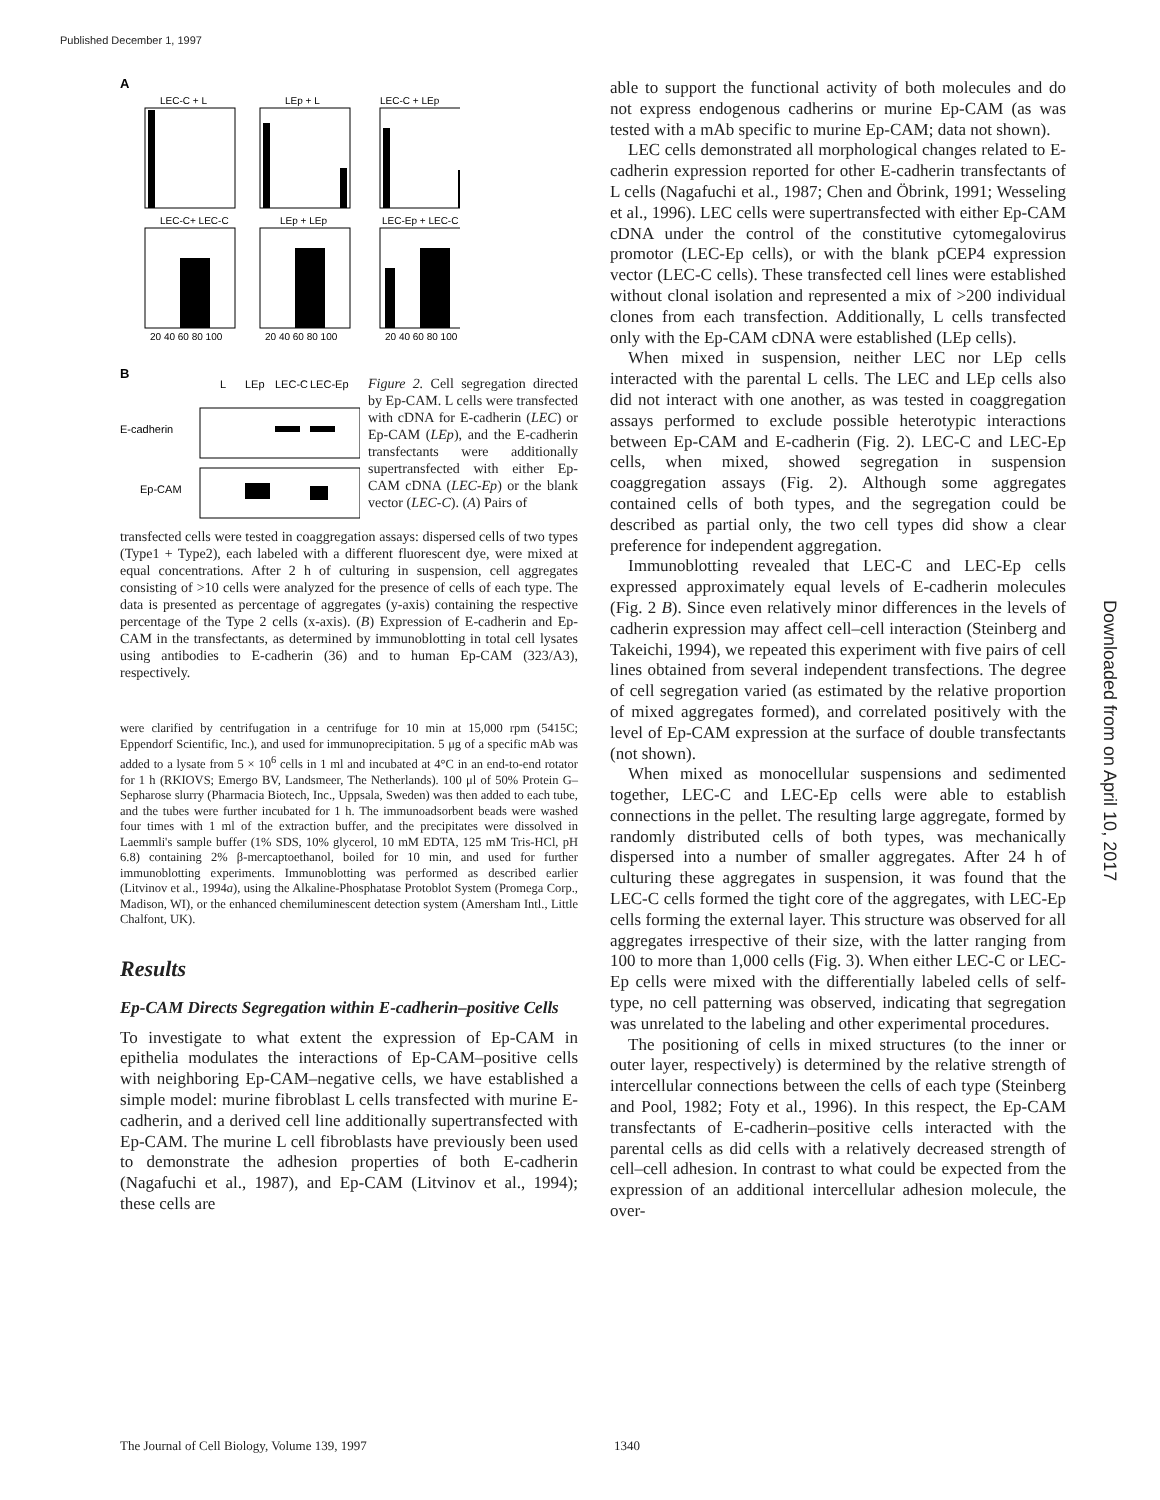Published December 1, 1997
Downloaded from on April 10, 2017
A
LEC-C + L
LEp + L
LEC-C + LEp
LEC-C+ LEC-C
LEp + LEp
LEC-Ep + LEC-C
20 40 60 80 100
20 40 60 80 100
20 40 60 80 100
B
L
LEp
LEC-C
LEC-Ep
E-cadherin
Ep-CAM
Figure 2. Cell segregation directed by Ep-CAM. L cells were transfected with cDNA for E-cadherin (LEC) or Ep-CAM (LEp), and the E-cadherin transfectants were additionally supertransfected with either Ep-CAM cDNA (LEC-Ep) or the blank vector (LEC-C). (A) Pairs of
transfected cells were tested in coaggregation assays: dispersed cells of two types (Type1 + Type2), each labeled with a different fluorescent dye, were mixed at equal concentrations. After 2 h of culturing in suspension, cell aggregates consisting of >10 cells were analyzed for the presence of cells of each type. The data is presented as percentage of aggregates (y-axis) containing the respective percentage of the Type 2 cells (x-axis). (B) Expression of E-cadherin and Ep-CAM in the transfectants, as determined by immunoblotting in total cell lysates using antibodies to E-cadherin (36) and to human Ep-CAM (323/A3), respectively.
were clarified by centrifugation in a centrifuge for 10 min at 15,000 rpm (5415C; Eppendorf Scientific, Inc.), and used for immunoprecipitation. 5 μg of a specific mAb was added to a lysate from 5 × 10<sup>6</sup> cells in 1 ml and incubated at 4°C in an end-to-end rotator for 1 h (RKIOVS; Emergo BV, Landsmeer, The Netherlands). 100 μl of 50% Protein G–Sepharose slurry (Pharmacia Biotech, Inc., Uppsala, Sweden) was then added to each tube, and the tubes were further incubated for 1 h. The immunoadsorbent beads were washed four times with 1 ml of the extraction buffer, and the precipitates were dissolved in Laemmli's sample buffer (1% SDS, 10% glycerol, 10 mM EDTA, 125 mM Tris-HCl, pH 6.8) containing 2% β-mercaptoethanol, boiled for 10 min, and used for further immunoblotting experiments. Immunoblotting was performed as described earlier (Litvinov et al., 1994a), using the Alkaline-Phosphatase Protoblot System (Promega Corp., Madison, WI), or the enhanced chemiluminescent detection system (Amersham Intl., Little Chalfont, UK).
Results
Ep-CAM Directs Segregation within E-cadherin–positive Cells
To investigate to what extent the expression of Ep-CAM in epithelia modulates the interactions of Ep-CAM–positive cells with neighboring Ep-CAM–negative cells, we have established a simple model: murine fibroblast L cells transfected with murine E-cadherin, and a derived cell line additionally supertransfected with Ep-CAM. The murine L cell fibroblasts have previously been used to demonstrate the adhesion properties of both E-cadherin (Nagafuchi et al., 1987), and Ep-CAM (Litvinov et al., 1994); these cells are
able to support the functional activity of both molecules and do not express endogenous cadherins or murine Ep-CAM (as was tested with a mAb specific to murine Ep-CAM; data not shown).
LEC cells demonstrated all morphological changes related to E-cadherin expression reported for other E-cadherin transfectants of L cells (Nagafuchi et al., 1987; Chen and Öbrink, 1991; Wesseling et al., 1996). LEC cells were supertransfected with either Ep-CAM cDNA under the control of the constitutive cytomegalovirus promotor (LEC-Ep cells), or with the blank pCEP4 expression vector (LEC-C cells). These transfected cell lines were established without clonal isolation and represented a mix of >200 individual clones from each transfection. Additionally, L cells transfected only with the Ep-CAM cDNA were established (LEp cells).
When mixed in suspension, neither LEC nor LEp cells interacted with the parental L cells. The LEC and LEp cells also did not interact with one another, as was tested in coaggregation assays performed to exclude possible heterotypic interactions between Ep-CAM and E-cadherin (Fig. 2). LEC-C and LEC-Ep cells, when mixed, showed segregation in suspension coaggregation assays (Fig. 2). Although some aggregates contained cells of both types, and the segregation could be described as partial only, the two cell types did show a clear preference for independent aggregation.
Immunoblotting revealed that LEC-C and LEC-Ep cells expressed approximately equal levels of E-cadherin molecules (Fig. 2 B). Since even relatively minor differences in the levels of cadherin expression may affect cell–cell interaction (Steinberg and Takeichi, 1994), we repeated this experiment with five pairs of cell lines obtained from several independent transfections. The degree of cell segregation varied (as estimated by the relative proportion of mixed aggregates formed), and correlated positively with the level of Ep-CAM expression at the surface of double transfectants (not shown).
When mixed as monocellular suspensions and sedimented together, LEC-C and LEC-Ep cells were able to establish connections in the pellet. The resulting large aggregate, formed by randomly distributed cells of both types, was mechanically dispersed into a number of smaller aggregates. After 24 h of culturing these aggregates in suspension, it was found that the LEC-C cells formed the tight core of the aggregates, with LEC-Ep cells forming the external layer. This structure was observed for all aggregates irrespective of their size, with the latter ranging from 100 to more than 1,000 cells (Fig. 3). When either LEC-C or LEC-Ep cells were mixed with the differentially labeled cells of self-type, no cell patterning was observed, indicating that segregation was unrelated to the labeling and other experimental procedures.
The positioning of cells in mixed structures (to the inner or outer layer, respectively) is determined by the relative strength of intercellular connections between the cells of each type (Steinberg and Pool, 1982; Foty et al., 1996). In this respect, the Ep-CAM transfectants of E-cadherin–positive cells interacted with the parental cells as did cells with a relatively decreased strength of cell–cell adhesion. In contrast to what could be expected from the expression of an additional intercellular adhesion molecule, the over-
The Journal of Cell Biology, Volume 139, 1997 1340